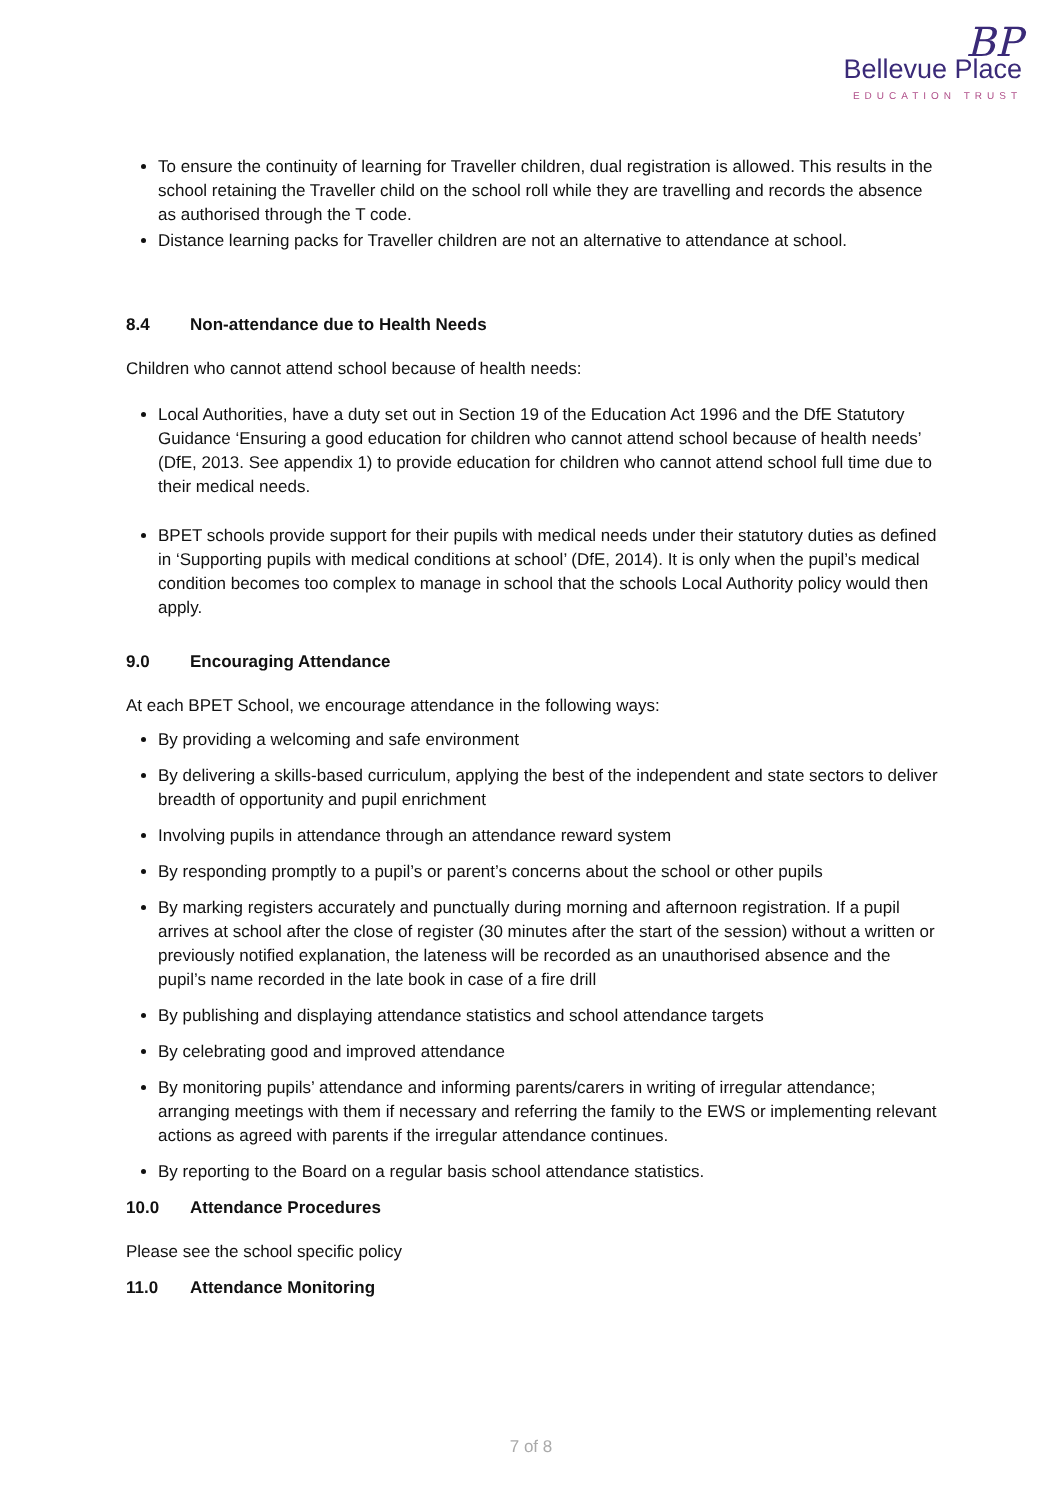BP
Bellevue Place
EDUCATION TRUST
To ensure the continuity of learning for Traveller children, dual registration is allowed. This results in the school retaining the Traveller child on the school roll while they are travelling and records the absence as authorised through the T code.
Distance learning packs for Traveller children are not an alternative to attendance at school.
8.4 Non-attendance due to Health Needs
Children who cannot attend school because of health needs:
Local Authorities, have a duty set out in Section 19 of the Education Act 1996 and the DfE Statutory Guidance ‘Ensuring a good education for children who cannot attend school because of health needs’ (DfE, 2013. See appendix 1) to provide education for children who cannot attend school full time due to their medical needs.
BPET schools provide support for their pupils with medical needs under their statutory duties as defined in ‘Supporting pupils with medical conditions at school’ (DfE, 2014). It is only when the pupil’s medical condition becomes too complex to manage in school that the schools Local Authority policy would then apply.
9.0 Encouraging Attendance
At each BPET School, we encourage attendance in the following ways:
By providing a welcoming and safe environment
By delivering a skills-based curriculum, applying the best of the independent and state sectors to deliver breadth of opportunity and pupil enrichment
Involving pupils in attendance through an attendance reward system
By responding promptly to a pupil’s or parent’s concerns about the school or other pupils
By marking registers accurately and punctually during morning and afternoon registration. If a pupil arrives at school after the close of register (30 minutes after the start of the session) without a written or previously notified explanation, the lateness will be recorded as an unauthorised absence and the pupil’s name recorded in the late book in case of a fire drill
By publishing and displaying attendance statistics and school attendance targets
By celebrating good and improved attendance
By monitoring pupils’ attendance and informing parents/carers in writing of irregular attendance; arranging meetings with them if necessary and referring the family to the EWS or implementing relevant actions as agreed with parents if the irregular attendance continues.
By reporting to the Board on a regular basis school attendance statistics.
10.0 Attendance Procedures
Please see the school specific policy
11.0 Attendance Monitoring
7 of 8